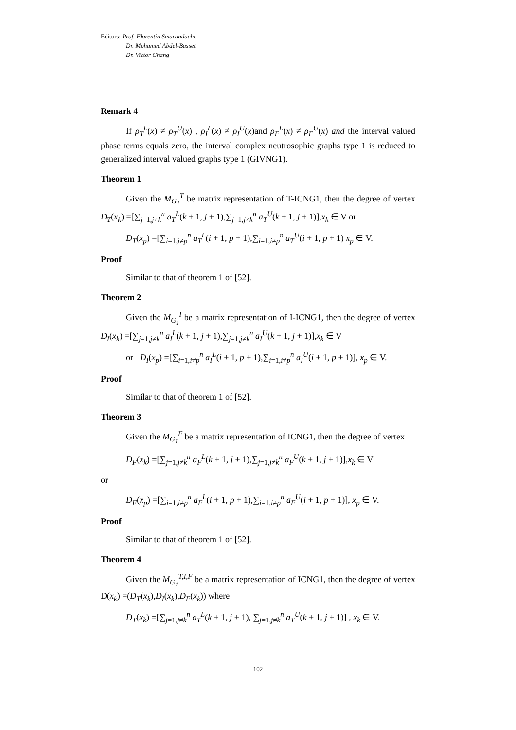Editors: Prof. Florentin Smarandache
Dr. Mohamed Abdel-Basset
Dr. Victor Chang
Remark 4
If ρ<sub>T</sub><sup>L</sup>(x) ≠ ρ<sub>T</sub><sup>U</sup>(x) , ρ<sub>I</sub><sup>L</sup>(x) ≠ ρ<sub>I</sub><sup>U</sup>(x)and ρ<sub>F</sub><sup>L</sup>(x) ≠ ρ<sub>F</sub><sup>U</sup>(x) and the interval valued phase terms equals zero, the interval complex neutrosophic graphs type 1 is reduced to generalized interval valued graphs type 1 (GIVNG1).
Theorem 1
Given the M<sub>G<sub>1</sub></sub><sup>T</sup> be matrix representation of T-ICNG1, then the degree of vertex D<sub>T</sub>(x<sub>k</sub>) =[∑<sub>j=1,j≠k</sub><sup>n</sup> a<sub>T</sub><sup>L</sup>(k + 1, j + 1),∑<sub>j=1,j≠k</sub><sup>n</sup> a<sub>T</sub><sup>U</sup>(k + 1, j + 1)],x<sub>k</sub> ∈ V or
D<sub>T</sub>(x<sub>p</sub>) =[∑<sub>i=1,i≠p</sub><sup>n</sup> a<sub>T</sub><sup>L</sup>(i + 1, p + 1),∑<sub>i=1,i≠p</sub><sup>n</sup> a<sub>T</sub><sup>U</sup>(i + 1, p + 1) x<sub>p</sub> ∈ V.
Proof
Similar to that of theorem 1 of [52].
Theorem 2
Given the M<sub>G<sub>1</sub></sub><sup>I</sup> be a matrix representation of I-ICNG1, then the degree of vertex D<sub>I</sub>(x<sub>k</sub>) =[∑<sub>j=1,j≠k</sub><sup>n</sup> a<sub>I</sub><sup>L</sup>(k + 1, j + 1),∑<sub>j=1,j≠k</sub><sup>n</sup> a<sub>I</sub><sup>U</sup>(k + 1, j + 1)],x<sub>k</sub> ∈ V
or D<sub>I</sub>(x<sub>p</sub>) =[∑<sub>i=1,i≠p</sub><sup>n</sup> a<sub>I</sub><sup>L</sup>(i + 1, p + 1),∑<sub>i=1,i≠p</sub><sup>n</sup> a<sub>I</sub><sup>U</sup>(i + 1, p + 1)], x<sub>p</sub> ∈ V.
Proof
Similar to that of theorem 1 of [52].
Theorem 3
Given the M<sub>G<sub>1</sub></sub><sup>F</sup> be a matrix representation of ICNG1, then the degree of vertex
D<sub>F</sub>(x<sub>k</sub>) =[∑<sub>j=1,j≠k</sub><sup>n</sup> a<sub>F</sub><sup>L</sup>(k + 1, j + 1),∑<sub>j=1,j≠k</sub><sup>n</sup> a<sub>F</sub><sup>U</sup>(k + 1, j + 1)],x<sub>k</sub> ∈ V
or
D<sub>F</sub>(x<sub>p</sub>) =[∑<sub>i=1,i≠p</sub><sup>n</sup> a<sub>F</sub><sup>L</sup>(i + 1, p + 1),∑<sub>i=1,i≠p</sub><sup>n</sup> a<sub>F</sub><sup>U</sup>(i + 1, p + 1)], x<sub>p</sub> ∈ V.
Proof
Similar to that of theorem 1 of [52].
Theorem 4
Given the M<sub>G<sub>1</sub></sub><sup>T,I,F</sup> be a matrix representation of ICNG1, then the degree of vertex D(x<sub>k</sub>) =(D<sub>T</sub>(x<sub>k</sub>),D<sub>I</sub>(x<sub>k</sub>),D<sub>F</sub>(x<sub>k</sub>)) where
D<sub>T</sub>(x<sub>k</sub>) =[∑<sub>j=1,j≠k</sub><sup>n</sup> a<sub>T</sub><sup>L</sup>(k + 1, j + 1), ∑<sub>j=1,j≠k</sub><sup>n</sup> a<sub>T</sub><sup>U</sup>(k + 1, j + 1)] , x<sub>k</sub> ∈ V.
102